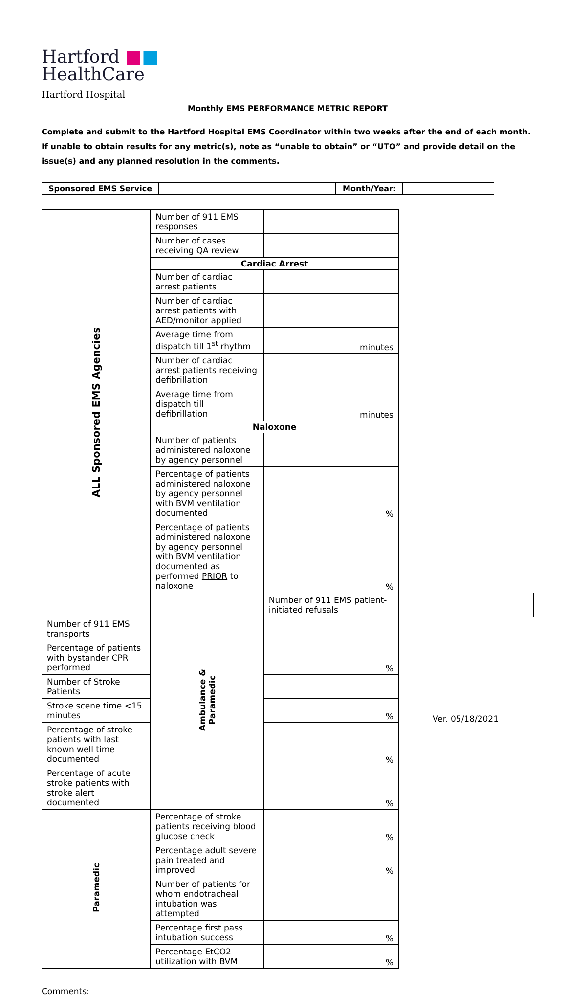Hartford ■■
HealthCare
Hartford Hospital
Monthly EMS PERFORMANCE METRIC REPORT
Complete and submit to the Hartford Hospital EMS Coordinator within two weeks after the end of each month. If unable to obtain results for any metric(s), note as “unable to obtain” or “UTO” and provide detail on the issue(s) and any planned resolution in the comments.
Sponsored EMS Service Month/Year:
| ALL Sponsored EMS Agencies | Number of 911 EMS responses | | |
| | Number of cases receiving QA review | | |
| | Cardiac Arrest | | |
| | Number of cardiac arrest patients | | |
| | Number of cardiac arrest patients with AED/monitor applied | | |
| | Average time from dispatch till 1<sup>st</sup> rhythm | minutes | |
| | Number of cardiac arrest patients receiving defibrillation | | |
| | Average time from dispatch till defibrillation | minutes | |
| | Naloxone | | |
| | Number of patients administered naloxone by agency personnel | | |
| | Percentage of patients administered naloxone by agency personnel with BVM ventilation documented | % | |
| | Percentage of patients administered naloxone by agency personnel with BVM ventilation documented as performed PRIOR to naloxone | % | |
| | Ambulance & Paramedic | Number of 911 EMS patient-initiated refusals | |
| Number of 911 EMS transports | | | |
| Percentage of patients with bystander CPR performed | | % | |
| Number of Stroke Patients | | | |
| Stroke scene time <15 minutes | | % | |
| Percentage of stroke patients with last known well time documented | | % | |
| Percentage of acute stroke patients with stroke alert documented | | % | |
| Paramedic | Percentage of stroke patients receiving blood glucose check | % | |
| | Percentage adult severe pain treated and improved | % | |
| | Number of patients for whom endotracheal intubation was attempted | | |
| | Percentage first pass intubation success | % | |
| | Percentage EtCO2 utilization with BVM | % | |
Comments:
Ver. 05/18/2021